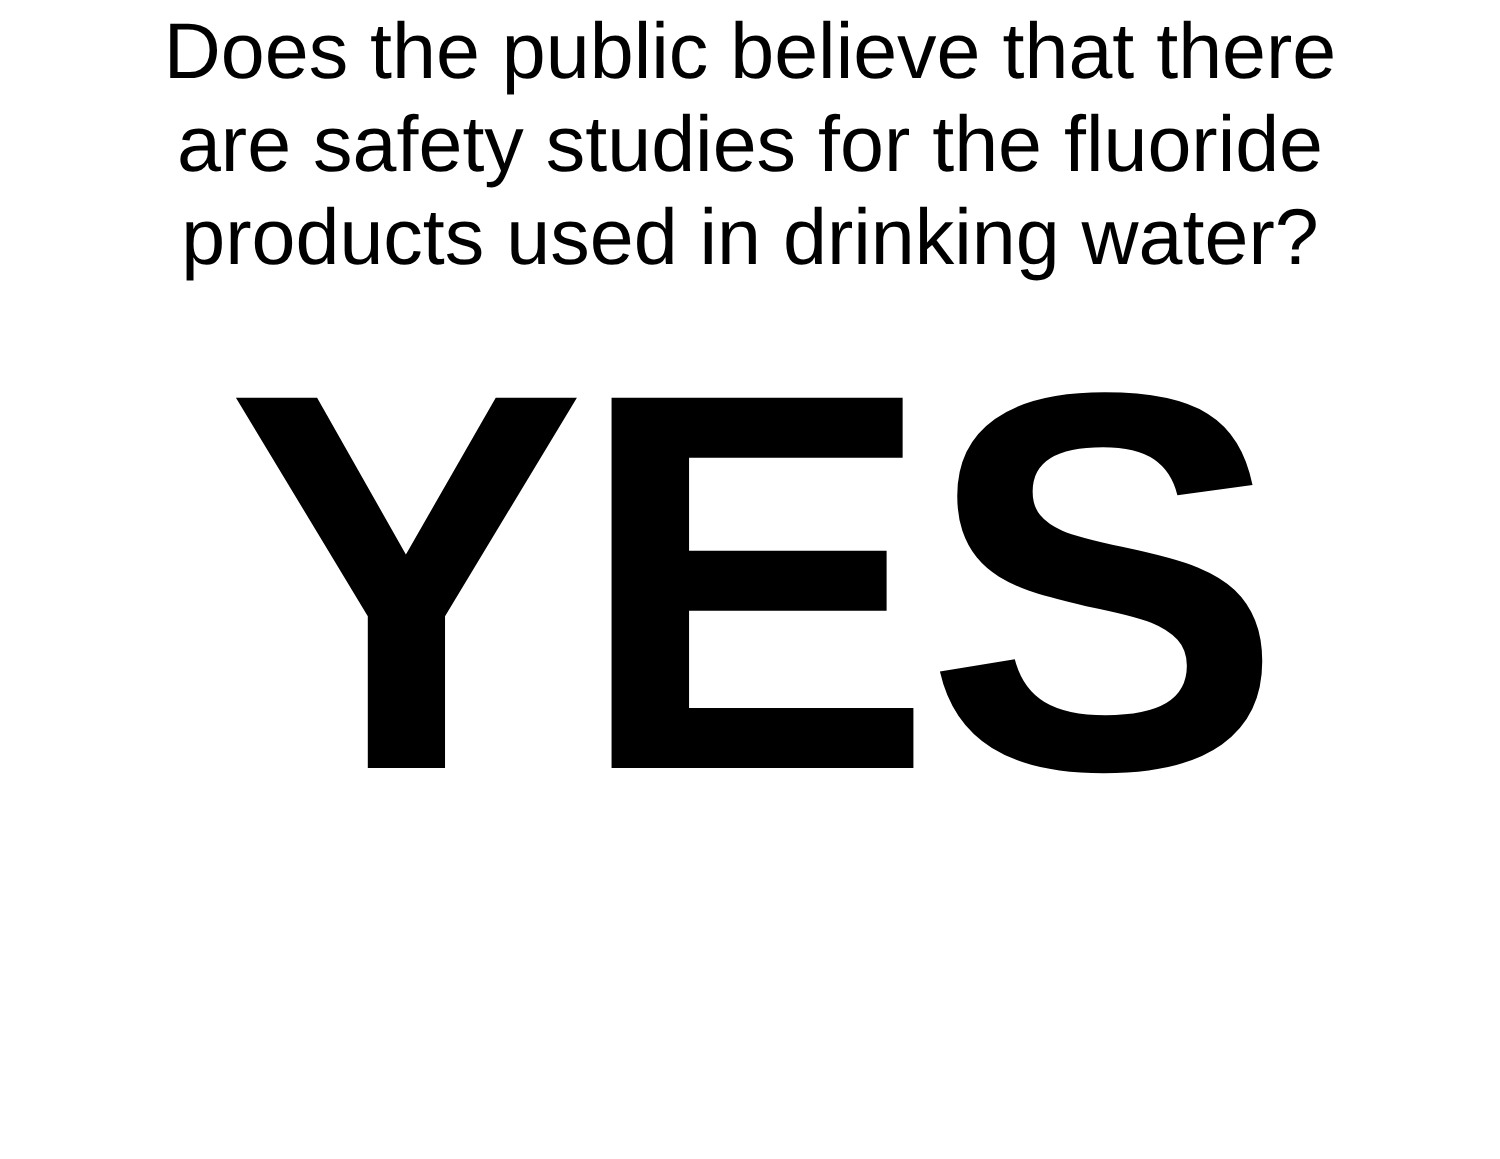Does the public believe that there
are safety studies for the fluoride
products used in drinking water?
YES